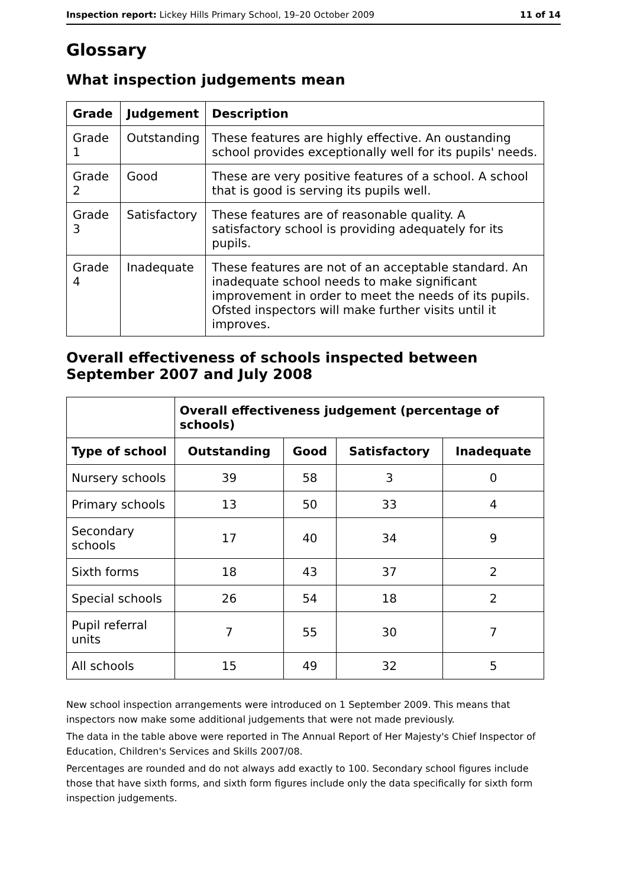Inspection report: Lickey Hills Primary School, 19–20 October 2009 11 of 14
Glossary
What inspection judgements mean
| Grade | Judgement | Description |
| --- | --- | --- |
| Grade 1 | Outstanding | These features are highly effective. An oustanding school provides exceptionally well for its pupils' needs. |
| Grade 2 | Good | These are very positive features of a school. A school that is good is serving its pupils well. |
| Grade 3 | Satisfactory | These features are of reasonable quality. A satisfactory school is providing adequately for its pupils. |
| Grade 4 | Inadequate | These features are not of an acceptable standard. An inadequate school needs to make significant improvement in order to meet the needs of its pupils. Ofsted inspectors will make further visits until it improves. |
Overall effectiveness of schools inspected between September 2007 and July 2008
| | Overall effectiveness judgement (percentage of schools) | | | |
| Type of school | Outstanding | Good | Satisfactory | Inadequate |
| Nursery schools | 39 | 58 | 3 | 0 |
| Primary schools | 13 | 50 | 33 | 4 |
| Secondary schools | 17 | 40 | 34 | 9 |
| Sixth forms | 18 | 43 | 37 | 2 |
| Special schools | 26 | 54 | 18 | 2 |
| Pupil referral units | 7 | 55 | 30 | 7 |
| All schools | 15 | 49 | 32 | 5 |
New school inspection arrangements were introduced on 1 September 2009. This means that inspectors now make some additional judgements that were not made previously.
The data in the table above were reported in The Annual Report of Her Majesty's Chief Inspector of Education, Children's Services and Skills 2007/08.
Percentages are rounded and do not always add exactly to 100. Secondary school figures include those that have sixth forms, and sixth form figures include only the data specifically for sixth form inspection judgements.